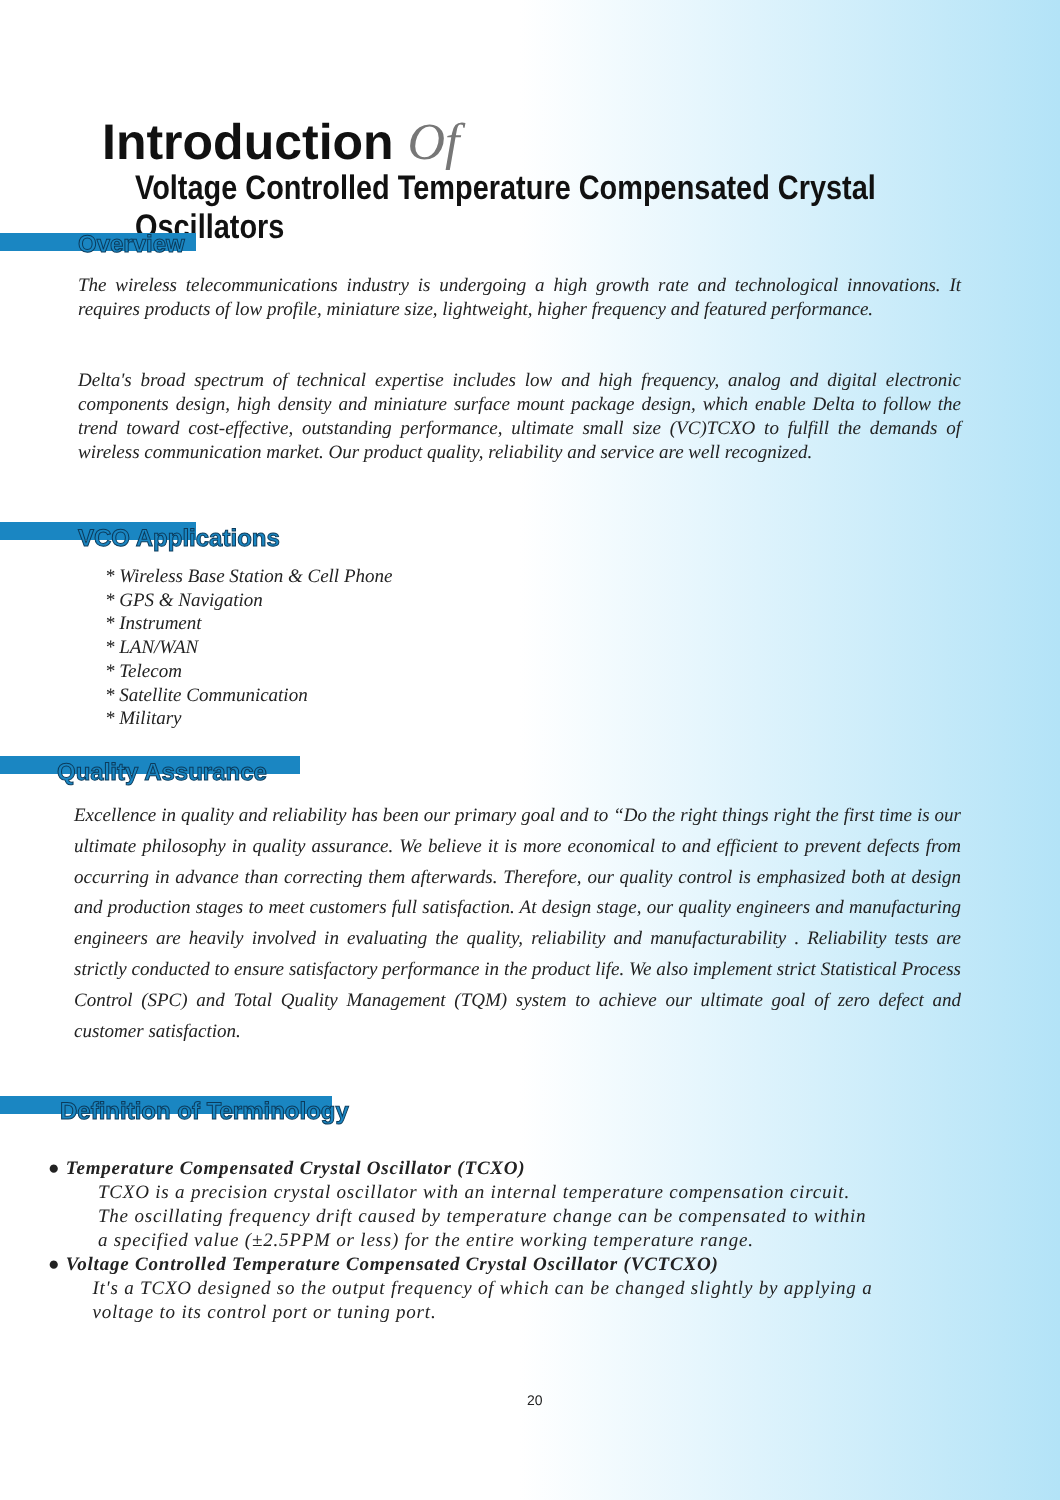Introduction Of
Voltage Controlled Temperature Compensated Crystal Oscillators
Overview
The wireless telecommunications industry is undergoing a high growth rate and technological innovations. It requires products of low profile, miniature size, lightweight, higher frequency and featured performance.
Delta's broad spectrum of technical expertise includes low and high frequency, analog and digital electronic components design, high density and miniature surface mount package design, which enable Delta to follow the trend toward cost-effective, outstanding performance, ultimate small size (VC)TCXO to fulfill the demands of wireless communication market. Our product quality, reliability and service are well recognized.
VCO Applications
* Wireless Base Station & Cell Phone
* GPS & Navigation
* Instrument
* LAN/WAN
* Telecom
* Satellite Communication
* Military
Quality Assurance
Excellence in quality and reliability has been our primary goal and to “Do the right things right the first time is our ultimate philosophy in quality assurance. We believe it is more economical to and efficient to prevent defects from occurring in advance than correcting them afterwards. Therefore, our quality control is emphasized both at design and production stages to meet customers full satisfaction. At design stage, our quality engineers and manufacturing engineers are heavily involved in evaluating the quality, reliability and manufacturability . Reliability tests are strictly conducted to ensure satisfactory performance in the product life. We also implement strict Statistical Process Control (SPC) and Total Quality Management (TQM) system to achieve our ultimate goal of zero defect and customer satisfaction.
Definition of Terminology
● Temperature Compensated Crystal Oscillator (TCXO)
TCXO is a precision crystal oscillator with an internal temperature compensation circuit.
The oscillating frequency drift caused by temperature change can be compensated to within
a specified value (±2.5PPM or less) for the entire working temperature range.
● Voltage Controlled Temperature Compensated Crystal Oscillator (VCTCXO)
It's a TCXO designed so the output frequency of which can be changed slightly by applying a
voltage to its control port or tuning port.
20